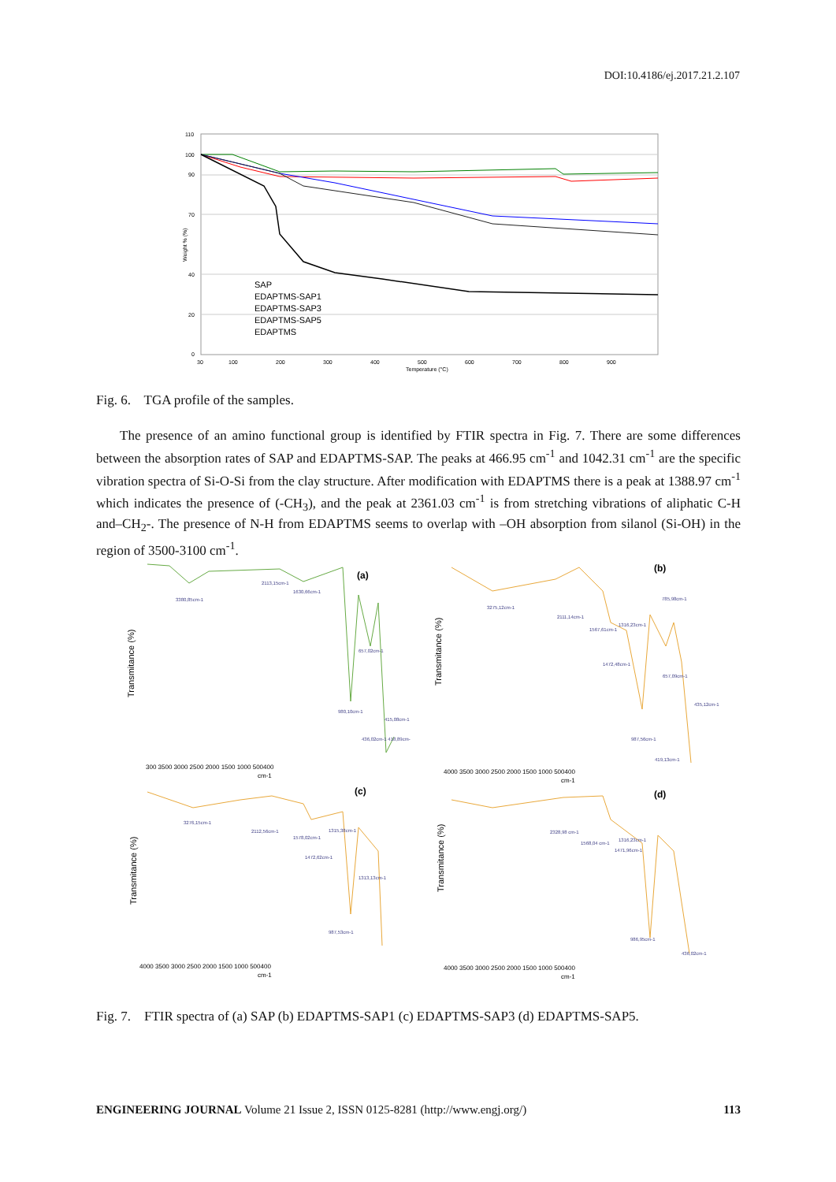DOI:10.4186/ej.2017.21.2.107
110
100
90
70
40
20
0
30
100
200
300
400
500
600
700
800
900
Temperature (°C)
Weight % (%)
SAP
EDAPTMS-SAP1
EDAPTMS-SAP3
EDAPTMS-SAP5
EDAPTMS
Fig. 6. TGA profile of the samples.
The presence of an amino functional group is identified by FTIR spectra in Fig. 7. There are some differences between the absorption rates of SAP and EDAPTMS-SAP. The peaks at 466.95 cm<sup>-1</sup> and 1042.31 cm<sup>-1</sup> are the specific vibration spectra of Si-O-Si from the clay structure. After modification with EDAPTMS there is a peak at 1388.97 cm<sup>-1</sup> which indicates the presence of (-CH<sub>3</sub>), and the peak at 2361.03 cm<sup>-1</sup> is from stretching vibrations of aliphatic C-H and–CH<sub>2</sub>-. The presence of N-H from EDAPTMS seems to overlap with –OH absorption from silanol (Si-OH) in the region of 3500-3100 cm<sup>-1</sup>.
(a)
(b)
(c)
(d)
Transmitance (%)
Transmitance (%)
Transmitance (%)
Transmitance (%)
3380,85cm-1
2113,15cm-1
1630,66cm-1
657,02cm-1
980,10cm-1
415,08cm-1
436,02cm-1 418,89cm-
3275,12cm-1
2111,14cm-1
1567,61cm-1
1316,23cm-1
785,98cm-1
1472,48cm-1
657,09cm-1
435,12cm-1
987,56cm-1
419,13cm-1
3276,15cm-1
2112,56cm-1
1578,02cm-1
1315,38cm-1
1472,62cm-1
1313,13cm-1
987,53cm-1
2328,98 cm-1
1568,04 cm-1
1316,23cm-1
1471,96cm-1
986,95cm-1
436,02cm-1
300 3500 3000 2500 2000 1500 1000 500400
cm-1
4000 3500 3000 2500 2000 1500 1000 500400
cm-1
4000 3500 3000 2500 2000 1500 1000 500400
cm-1
4000 3500 3000 2500 2000 1500 1000 500400
cm-1
Fig. 7. FTIR spectra of (a) SAP (b) EDAPTMS-SAP1 (c) EDAPTMS-SAP3 (d) EDAPTMS-SAP5.
ENGINEERING JOURNAL Volume 21 Issue 2, ISSN 0125-8281 (http://www.engj.org/) 113